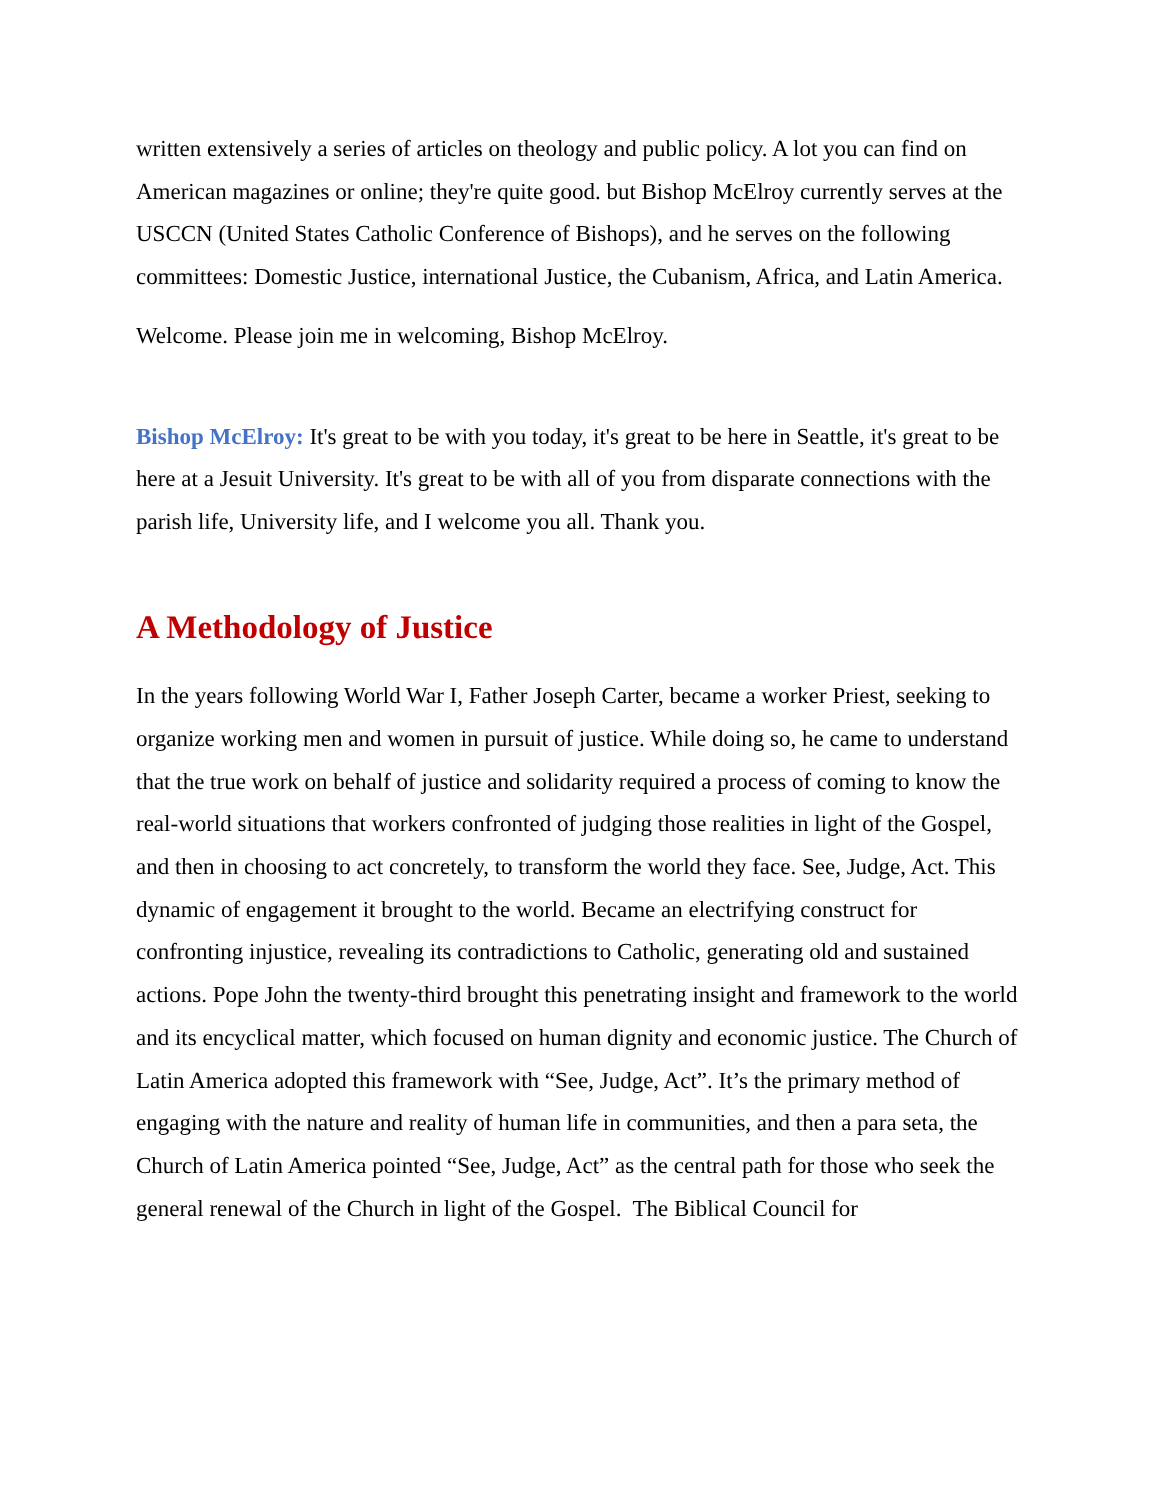written extensively a series of articles on theology and public policy. A lot you can find on American magazines or online; they're quite good. but Bishop McElroy currently serves at the USCCN (United States Catholic Conference of Bishops), and he serves on the following committees: Domestic Justice, international Justice, the Cubanism, Africa, and Latin America.
Welcome. Please join me in welcoming, Bishop McElroy.
Bishop McElroy: It's great to be with you today, it's great to be here in Seattle, it's great to be here at a Jesuit University. It's great to be with all of you from disparate connections with the parish life, University life, and I welcome you all. Thank you.
A Methodology of Justice
In the years following World War I, Father Joseph Carter, became a worker Priest, seeking to organize working men and women in pursuit of justice. While doing so, he came to understand that the true work on behalf of justice and solidarity required a process of coming to know the real-world situations that workers confronted of judging those realities in light of the Gospel, and then in choosing to act concretely, to transform the world they face. See, Judge, Act. This dynamic of engagement it brought to the world. Became an electrifying construct for confronting injustice, revealing its contradictions to Catholic, generating old and sustained actions. Pope John the twenty-third brought this penetrating insight and framework to the world and its encyclical matter, which focused on human dignity and economic justice. The Church of Latin America adopted this framework with “See, Judge, Act”. It’s the primary method of engaging with the nature and reality of human life in communities, and then a para seta, the Church of Latin America pointed “See, Judge, Act” as the central path for those who seek the general renewal of the Church in light of the Gospel. The Biblical Council for